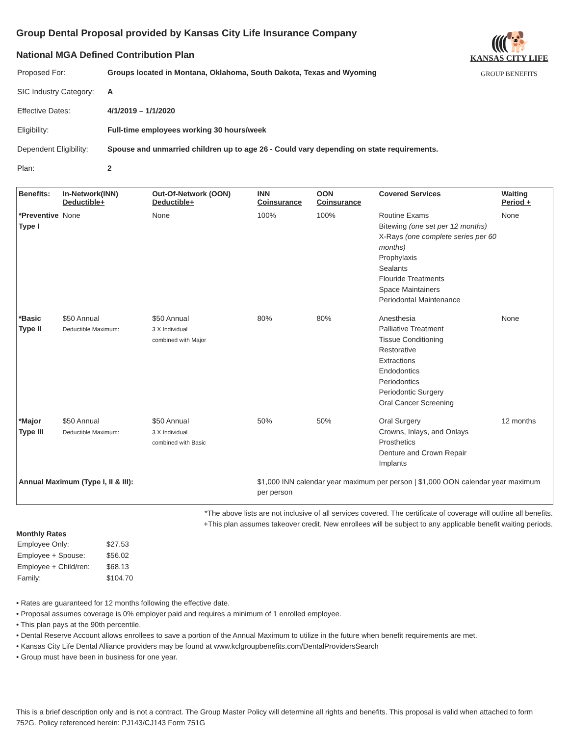((((🐕
KANSAS CITY LIFE
GROUP BENEFITS
Group Dental Proposal provided by Kansas City Life Insurance Company
National MGA Defined Contribution Plan
| Proposed For: | Groups located in Montana, Oklahoma, South Dakota, Texas and Wyoming |
| SIC Industry Category: | A |
| Effective Dates: | 4/1/2019 – 1/1/2020 |
| Eligibility: | Full-time employees working 30 hours/week |
| Dependent Eligibility: | Spouse and unmarried children up to age 26 - Could vary depending on state requirements. |
| Plan: | 2 |
| Benefits: | In-Network(INN) Deductible+ | Out-Of-Network (OON) Deductible+ | INN Coinsurance | OON Coinsurance | Covered Services | Waiting Period + |
| --- | --- | --- | --- | --- | --- | --- |
| *Preventive Type I | None | None | 100% | 100% | Routine Exams Bitewing (one set per 12 months) X-Rays (one complete series per 60 months) Prophylaxis Sealants Flouride Treatments Space Maintainers Periodontal Maintenance | None |
| *Basic Type II | $50 Annual Deductible Maximum: | $50 Annual 3 X Individual combined with Major | 80% | 80% | Anesthesia Palliative Treatment Tissue Conditioning Restorative Extractions Endodontics Periodontics Periodontic Surgery Oral Cancer Screening | None |
| *Major Type III | $50 Annual Deductible Maximum: | $50 Annual 3 X Individual combined with Basic | 50% | 50% | Oral Surgery Crowns, Inlays, and Onlays Prosthetics Denture and Crown Repair Implants | 12 months |
| Annual Maximum (Type I, II & III): | | | $1,000 INN calendar year maximum per person / $1,000 OON calendar year maximum per person | | | |
*The above lists are not inclusive of all services covered. The certificate of coverage will outline all benefits.
+This plan assumes takeover credit. New enrollees will be subject to any applicable benefit waiting periods.
Monthly Rates
| Employee Only: | $27.53 |
| Employee + Spouse: | $56.02 |
| Employee + Child/ren: | $68.13 |
| Family: | $104.70 |
• Rates are guaranteed for 12 months following the effective date.
• Proposal assumes coverage is 0% employer paid and requires a minimum of 1 enrolled employee.
• This plan pays at the 90th percentile.
• Dental Reserve Account allows enrollees to save a portion of the Annual Maximum to utilize in the future when benefit requirements are met.
• Kansas City Life Dental Alliance providers may be found at www.kclgroupbenefits.com/DentalProvidersSearch
• Group must have been in business for one year.
This is a brief description only and is not a contract. The Group Master Policy will determine all rights and benefits. This proposal is valid when attached to form 752G. Policy referenced herein: PJ143/CJ143 Form 751G